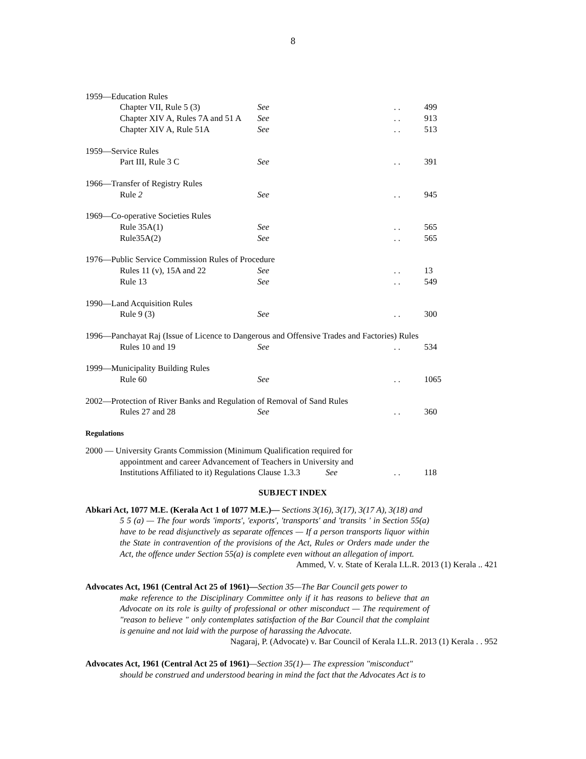8
1959—Education Rules
Chapter VII, Rule 5 (3) See . . 499
Chapter XIV A, Rules 7A and 51 A See . . 913
Chapter XIV A, Rule 51A See . . 513
1959—Service Rules
Part III, Rule 3 C See . . 391
1966—Transfer of Registry Rules
Rule 2 See . . 945
1969—Co-operative Societies Rules
Rule 35A(1) See . . 565
Rule35A(2) See . . 565
1976—Public Service Commission Rules of Procedure
Rules 11 (v), 15A and 22 See . . 13
Rule 13 See . . 549
1990—Land Acquisition Rules
Rule 9 (3) See . . 300
1996—Panchayat Raj (Issue of Licence to Dangerous and Offensive Trades and Factories) Rules
Rules 10 and 19 See . . 534
1999—Municipality Building Rules
Rule 60 See . . 1065
2002—Protection of River Banks and Regulation of Removal of Sand Rules
Rules 27 and 28 See . . 360
Regulations
2000 — University Grants Commission (Minimum Qualification required for
appointment and career Advancement of Teachers in University and
Institutions Affiliated to it) Regulations Clause 1.3.3
See . . 118
SUBJECT INDEX
Abkari Act, 1077 M.E. (Kerala Act 1 of 1077 M.E.)— Sections 3(16), 3(17), 3(17 A), 3(18) and
5 5 (a) — The four words 'imports', 'exports', 'transports' and 'transits ' in Section 55(a) have to be read disjunctively as separate offences — If a person transports liquor within the State in contravention of the provisions of the Act, Rules or Orders made under the Act, the offence under Section 55(a) is complete even without an allegation of import.
Ammed, V. v. State of Kerala I.L.R. 2013 (1) Kerala .. 421
Advocates Act, 1961 (Central Act 25 of 1961)—Section 35—The Bar Council gets power to
make reference to the Disciplinary Committee only if it has reasons to believe that an Advocate on its role is guilty of professional or other misconduct — The requirement of "reason to believe " only contemplates satisfaction of the Bar Council that the complaint is genuine and not laid with the purpose of harassing the Advocate.
Nagaraj, P. (Advocate) v. Bar Council of Kerala I.L.R. 2013 (1) Kerala . . 952
Advocates Act, 1961 (Central Act 25 of 1961)—Section 35(1)— The expression "misconduct"
should be construed and understood bearing in mind the fact that the Advocates Act is to